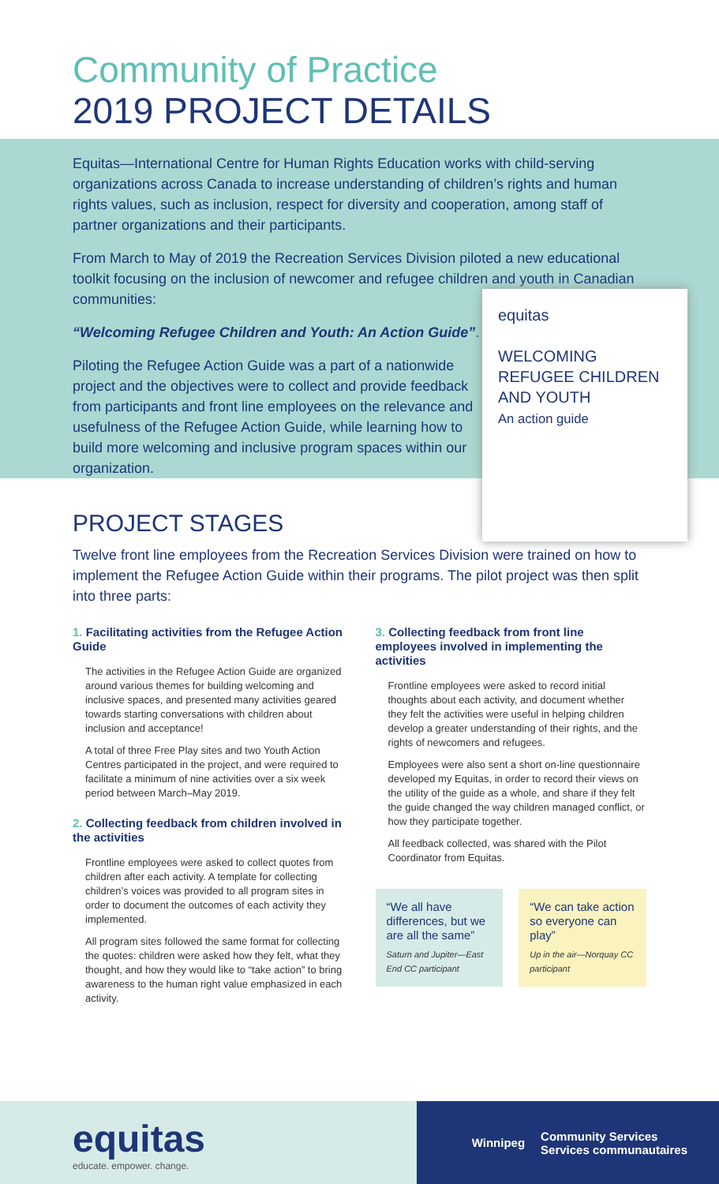Community of Practice
2019 PROJECT DETAILS
Equitas—International Centre for Human Rights Education works with child-serving organizations across Canada to increase understanding of children’s rights and human rights values, such as inclusion, respect for diversity and cooperation, among staff of partner organizations and their participants.
From March to May of 2019 the Recreation Services Division piloted a new educational toolkit focusing on the inclusion of newcomer and refugee children and youth in Canadian communities:
“Welcoming Refugee Children and Youth: An Action Guide”.
Piloting the Refugee Action Guide was a part of a nationwide project and the objectives were to collect and provide feedback from participants and front line employees on the relevance and usefulness of the Refugee Action Guide, while learning how to build more welcoming and inclusive program spaces within our organization.
equitas
WELCOMING REFUGEE CHILDREN AND YOUTH
An action guide
PROJECT STAGES
Twelve front line employees from the Recreation Services Division were trained on how to implement the Refugee Action Guide within their programs. The pilot project was then split into three parts:
1. Facilitating activities from the Refugee Action Guide
The activities in the Refugee Action Guide are organized around various themes for building welcoming and inclusive spaces, and presented many activities geared towards starting conversations with children about inclusion and acceptance!
A total of three Free Play sites and two Youth Action Centres participated in the project, and were required to facilitate a minimum of nine activities over a six week period between March–May 2019.
2. Collecting feedback from children involved in the activities
Frontline employees were asked to collect quotes from children after each activity. A template for collecting children’s voices was provided to all program sites in order to document the outcomes of each activity they implemented.
All program sites followed the same format for collecting the quotes: children were asked how they felt, what they thought, and how they would like to “take action” to bring awareness to the human right value emphasized in each activity.
3. Collecting feedback from front line employees involved in implementing the activities
Frontline employees were asked to record initial thoughts about each activity, and document whether they felt the activities were useful in helping children develop a greater understanding of their rights, and the rights of newcomers and refugees.
Employees were also sent a short on-line questionnaire developed my Equitas, in order to record their views on the utility of the guide as a whole, and share if they felt the guide changed the way children managed conflict, or how they participate together.
All feedback collected, was shared with the Pilot Coordinator from Equitas.
“We all have differences, but we are all the same”
Saturn and Jupiter—East End CC participant
“We can take action so everyone can play”
Up in the air—Norquay CC participant
equitas
educate. empower. change.
Winnipeg Community Services
Services communautaires